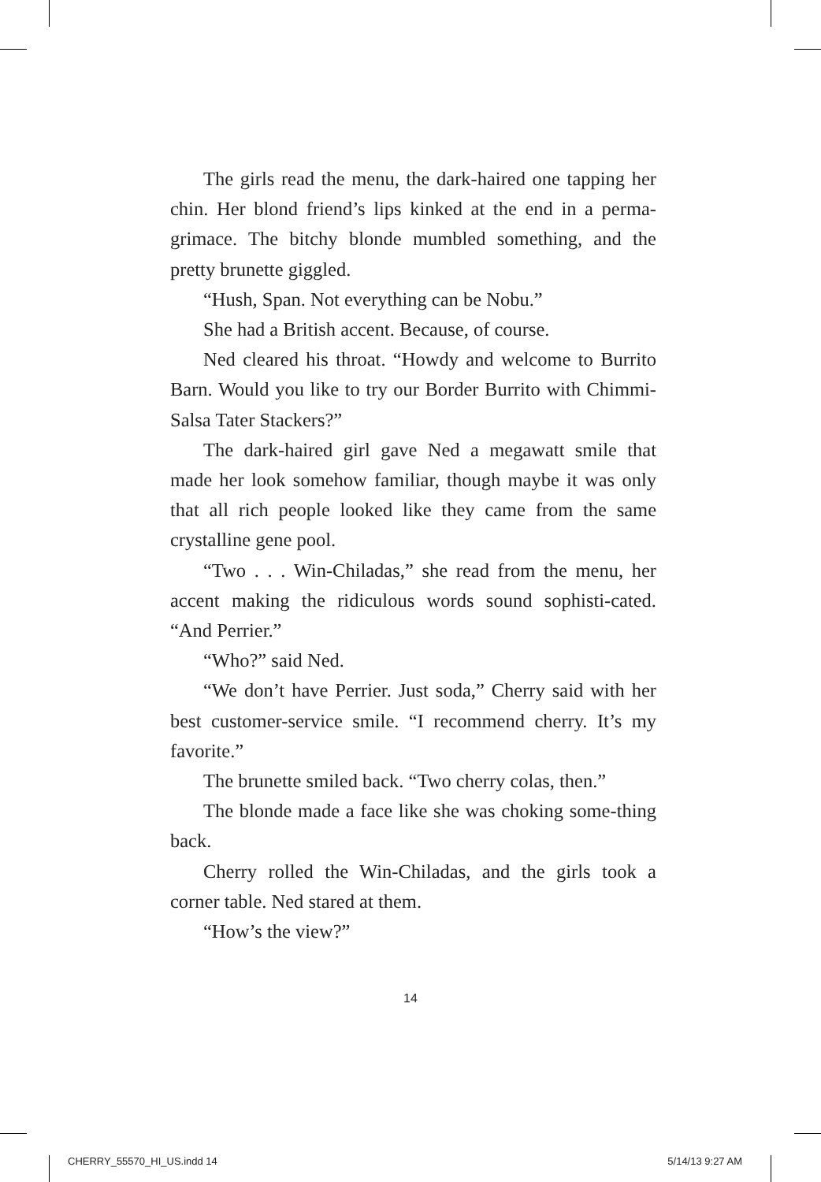The girls read the menu, the dark-haired one tapping her chin. Her blond friend’s lips kinked at the end in a perma-grimace. The bitchy blonde mumbled something, and the pretty brunette giggled.
“Hush, Span. Not everything can be Nobu.”
She had a British accent. Because, of course.
Ned cleared his throat. “Howdy and welcome to Burrito Barn. Would you like to try our Border Burrito with Chimmi-Salsa Tater Stackers?”
The dark-haired girl gave Ned a megawatt smile that made her look somehow familiar, though maybe it was only that all rich people looked like they came from the same crystalline gene pool.
“Two . . . Win-Chiladas,” she read from the menu, her accent making the ridiculous words sound sophisti-cated. “And Perrier.”
“Who?” said Ned.
“We don’t have Perrier. Just soda,” Cherry said with her best customer-service smile. “I recommend cherry. It’s my favorite.”
The brunette smiled back. “Two cherry colas, then.”
The blonde made a face like she was choking some-thing back.
Cherry rolled the Win-Chiladas, and the girls took a corner table. Ned stared at them.
“How’s the view?”
14
CHERRY_55570_HI_US.indd 14 5/14/13 9:27 AM